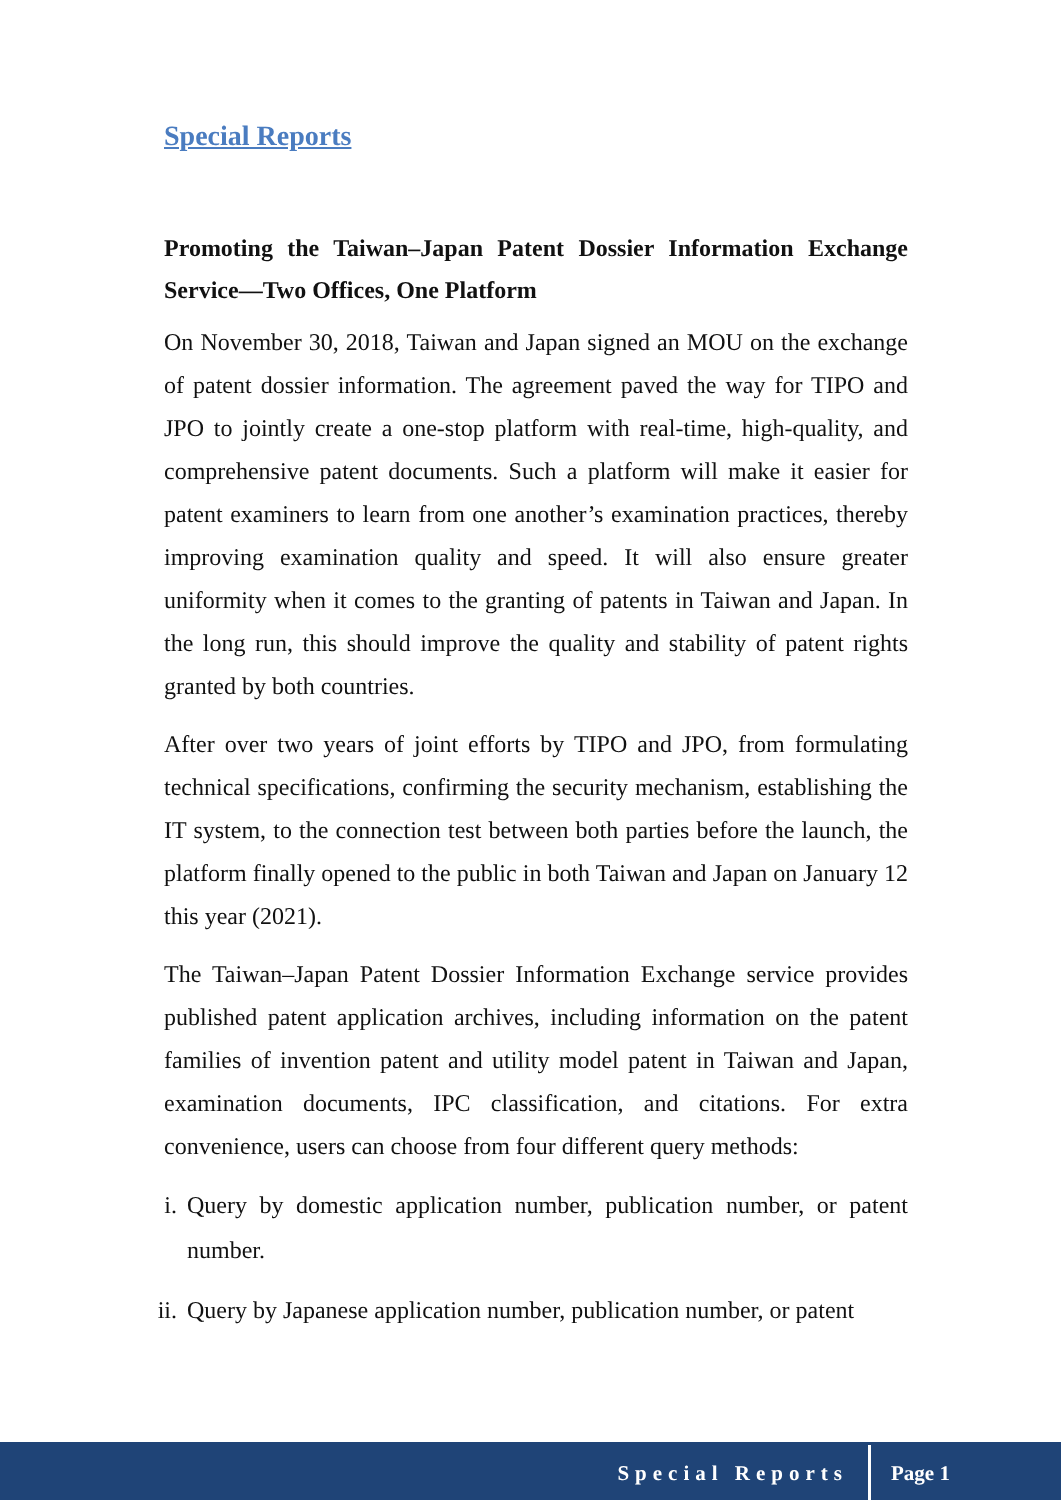Special Reports
Promoting the Taiwan–Japan Patent Dossier Information Exchange Service—Two Offices, One Platform
On November 30, 2018, Taiwan and Japan signed an MOU on the exchange of patent dossier information. The agreement paved the way for TIPO and JPO to jointly create a one-stop platform with real-time, high-quality, and comprehensive patent documents. Such a platform will make it easier for patent examiners to learn from one another’s examination practices, thereby improving examination quality and speed. It will also ensure greater uniformity when it comes to the granting of patents in Taiwan and Japan. In the long run, this should improve the quality and stability of patent rights granted by both countries.
After over two years of joint efforts by TIPO and JPO, from formulating technical specifications, confirming the security mechanism, establishing the IT system, to the connection test between both parties before the launch, the platform finally opened to the public in both Taiwan and Japan on January 12 this year (2021).
The Taiwan–Japan Patent Dossier Information Exchange service provides published patent application archives, including information on the patent families of invention patent and utility model patent in Taiwan and Japan, examination documents, IPC classification, and citations. For extra convenience, users can choose from four different query methods:
i. Query by domestic application number, publication number, or patent number.
ii.
Query by Japanese application number, publication number, or patent
Special Reports Page 1